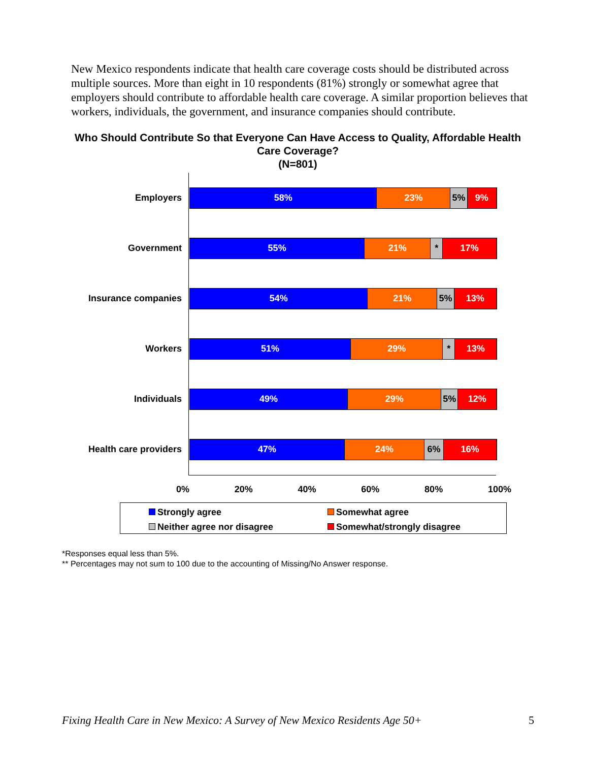New Mexico respondents indicate that health care coverage costs should be distributed across multiple sources. More than eight in 10 respondents (81%) strongly or somewhat agree that employers should contribute to affordable health care coverage. A similar proportion believes that workers, individuals, the government, and insurance companies should contribute.
Who Should Contribute So that Everyone Can Have Access to Quality, Affordable Health Care Coverage?
(N=801)
Employers
58% 23% 5% 9%
Government
55% 21% * 17%
Insurance companies
54% 21% 5% 13%
Workers
51% 29% * 13%
Individuals
49% 29% 5% 12%
Health care providers
47% 24% 6% 16%
0% 20% 40% 60% 80% 100%
Strongly agree
Somewhat agree
Neither agree nor disagree
Somewhat/strongly disagree
*Responses equal less than 5%.
** Percentages may not sum to 100 due to the accounting of Missing/No Answer response.
Fixing Health Care in New Mexico: A Survey of New Mexico Residents Age 50+ 5